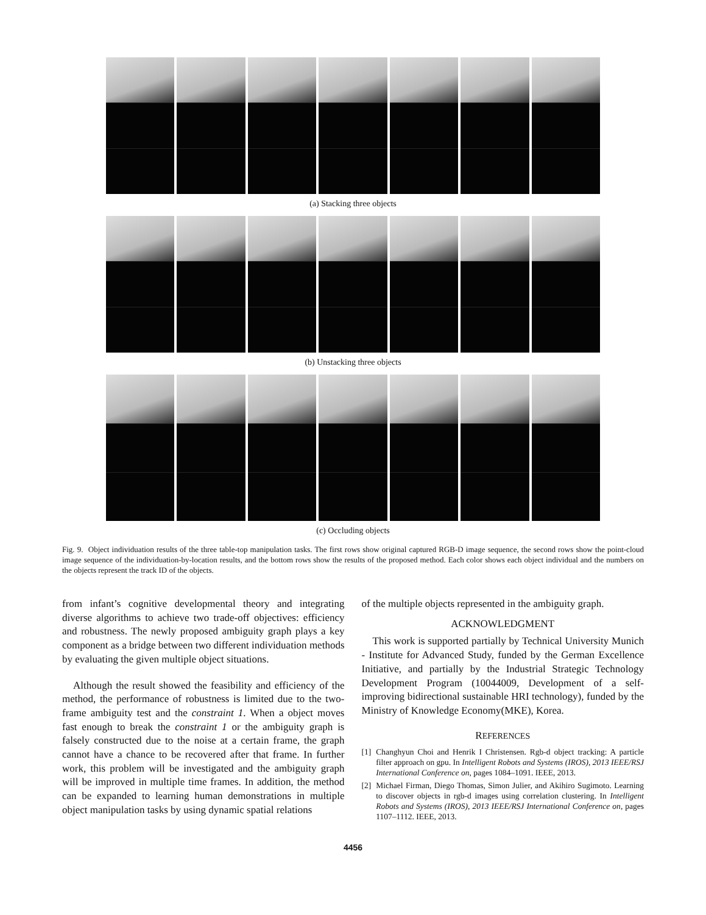(a) Stacking three objects
(b) Unstacking three objects
(c) Occluding objects
Fig. 9. Object individuation results of the three table-top manipulation tasks. The first rows show original captured RGB-D image sequence, the second rows show the point-cloud image sequence of the individuation-by-location results, and the bottom rows show the results of the proposed method. Each color shows each object individual and the numbers on the objects represent the track ID of the objects.
from infant’s cognitive developmental theory and integrating diverse algorithms to achieve two trade-off objectives: efficiency and robustness. The newly proposed ambiguity graph plays a key component as a bridge between two different individuation methods by evaluating the given multiple object situations.
Although the result showed the feasibility and efficiency of the method, the performance of robustness is limited due to the two-frame ambiguity test and the constraint 1. When a object moves fast enough to break the constraint 1 or the ambiguity graph is falsely constructed due to the noise at a certain frame, the graph cannot have a chance to be recovered after that frame. In further work, this problem will be investigated and the ambiguity graph will be improved in multiple time frames. In addition, the method can be expanded to learning human demonstrations in multiple object manipulation tasks by using dynamic spatial relations
of the multiple objects represented in the ambiguity graph.
ACKNOWLEDGMENT
This work is supported partially by Technical University Munich - Institute for Advanced Study, funded by the German Excellence Initiative, and partially by the Industrial Strategic Technology Development Program (10044009, Development of a self-improving bidirectional sustainable HRI technology), funded by the Ministry of Knowledge Economy(MKE), Korea.
REFERENCES
[1] Changhyun Choi and Henrik I Christensen. Rgb-d object tracking: A particle filter approach on gpu. In Intelligent Robots and Systems (IROS), 2013 IEEE/RSJ International Conference on, pages 1084–1091. IEEE, 2013.
[2] Michael Firman, Diego Thomas, Simon Julier, and Akihiro Sugimoto. Learning to discover objects in rgb-d images using correlation clustering. In Intelligent Robots and Systems (IROS), 2013 IEEE/RSJ International Conference on, pages 1107–1112. IEEE, 2013.
4456